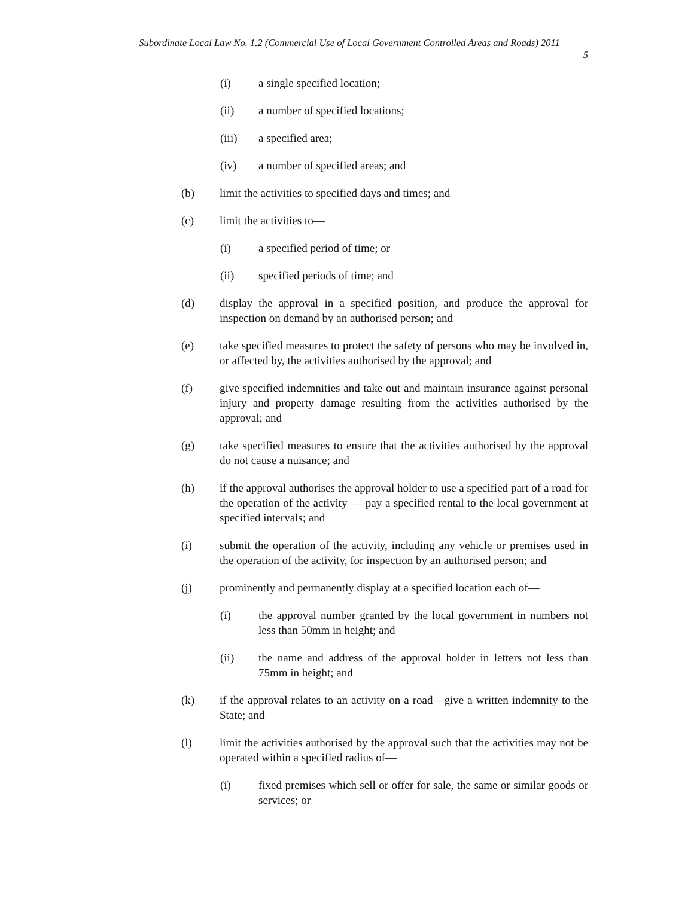Subordinate Local Law No. 1.2 (Commercial Use of Local Government Controlled Areas and Roads) 2011
5
(i) a single specified location;
(ii) a number of specified locations;
(iii) a specified area;
(iv) a number of specified areas; and
(b) limit the activities to specified days and times; and
(c) limit the activities to—
(i) a specified period of time; or
(ii) specified periods of time; and
(d) display the approval in a specified position, and produce the approval for inspection on demand by an authorised person; and
(e) take specified measures to protect the safety of persons who may be involved in, or affected by, the activities authorised by the approval; and
(f) give specified indemnities and take out and maintain insurance against personal injury and property damage resulting from the activities authorised by the approval; and
(g) take specified measures to ensure that the activities authorised by the approval do not cause a nuisance; and
(h) if the approval authorises the approval holder to use a specified part of a road for the operation of the activity — pay a specified rental to the local government at specified intervals; and
(i) submit the operation of the activity, including any vehicle or premises used in the operation of the activity, for inspection by an authorised person; and
(j) prominently and permanently display at a specified location each of—
(i) the approval number granted by the local government in numbers not less than 50mm in height; and
(ii) the name and address of the approval holder in letters not less than 75mm in height; and
(k) if the approval relates to an activity on a road—give a written indemnity to the State; and
(l) limit the activities authorised by the approval such that the activities may not be operated within a specified radius of—
(i) fixed premises which sell or offer for sale, the same or similar goods or services; or